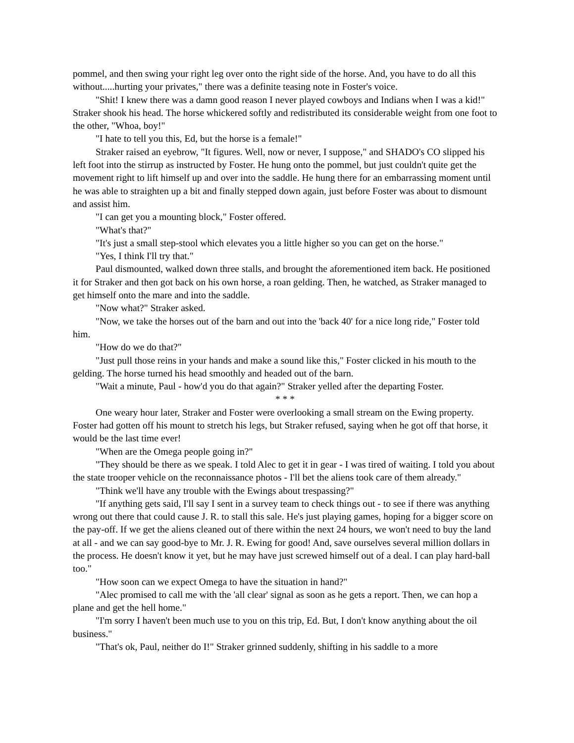pommel, and then swing your right leg over onto the right side of the horse. And, you have to do all this without.....hurting your privates," there was a definite teasing note in Foster's voice.
"Shit! I knew there was a damn good reason I never played cowboys and Indians when I was a kid!" Straker shook his head. The horse whickered softly and redistributed its considerable weight from one foot to the other, "Whoa, boy!"
"I hate to tell you this, Ed, but the horse is a female!"
Straker raised an eyebrow, "It figures. Well, now or never, I suppose," and SHADO's CO slipped his left foot into the stirrup as instructed by Foster. He hung onto the pommel, but just couldn't quite get the movement right to lift himself up and over into the saddle. He hung there for an embarrassing moment until he was able to straighten up a bit and finally stepped down again, just before Foster was about to dismount and assist him.
"I can get you a mounting block," Foster offered.
"What's that?"
"It's just a small step-stool which elevates you a little higher so you can get on the horse."
"Yes, I think I'll try that."
Paul dismounted, walked down three stalls, and brought the aforementioned item back. He positioned it for Straker and then got back on his own horse, a roan gelding. Then, he watched, as Straker managed to get himself onto the mare and into the saddle.
"Now what?" Straker asked.
"Now, we take the horses out of the barn and out into the 'back 40' for a nice long ride," Foster told him.
"How do we do that?"
"Just pull those reins in your hands and make a sound like this," Foster clicked in his mouth to the gelding. The horse turned his head smoothly and headed out of the barn.
"Wait a minute, Paul - how'd you do that again?" Straker yelled after the departing Foster.
* * *
One weary hour later, Straker and Foster were overlooking a small stream on the Ewing property. Foster had gotten off his mount to stretch his legs, but Straker refused, saying when he got off that horse, it would be the last time ever!
"When are the Omega people going in?"
"They should be there as we speak. I told Alec to get it in gear - I was tired of waiting. I told you about the state trooper vehicle on the reconnaissance photos - I'll bet the aliens took care of them already."
"Think we'll have any trouble with the Ewings about trespassing?"
"If anything gets said, I'll say I sent in a survey team to check things out - to see if there was anything wrong out there that could cause J. R. to stall this sale. He's just playing games, hoping for a bigger score on the pay-off. If we get the aliens cleaned out of there within the next 24 hours, we won't need to buy the land at all - and we can say good-bye to Mr. J. R. Ewing for good! And, save ourselves several million dollars in the process. He doesn't know it yet, but he may have just screwed himself out of a deal. I can play hard-ball too."
"How soon can we expect Omega to have the situation in hand?"
"Alec promised to call me with the 'all clear' signal as soon as he gets a report. Then, we can hop a plane and get the hell home."
"I'm sorry I haven't been much use to you on this trip, Ed. But, I don't know anything about the oil business."
"That's ok, Paul, neither do I!" Straker grinned suddenly, shifting in his saddle to a more